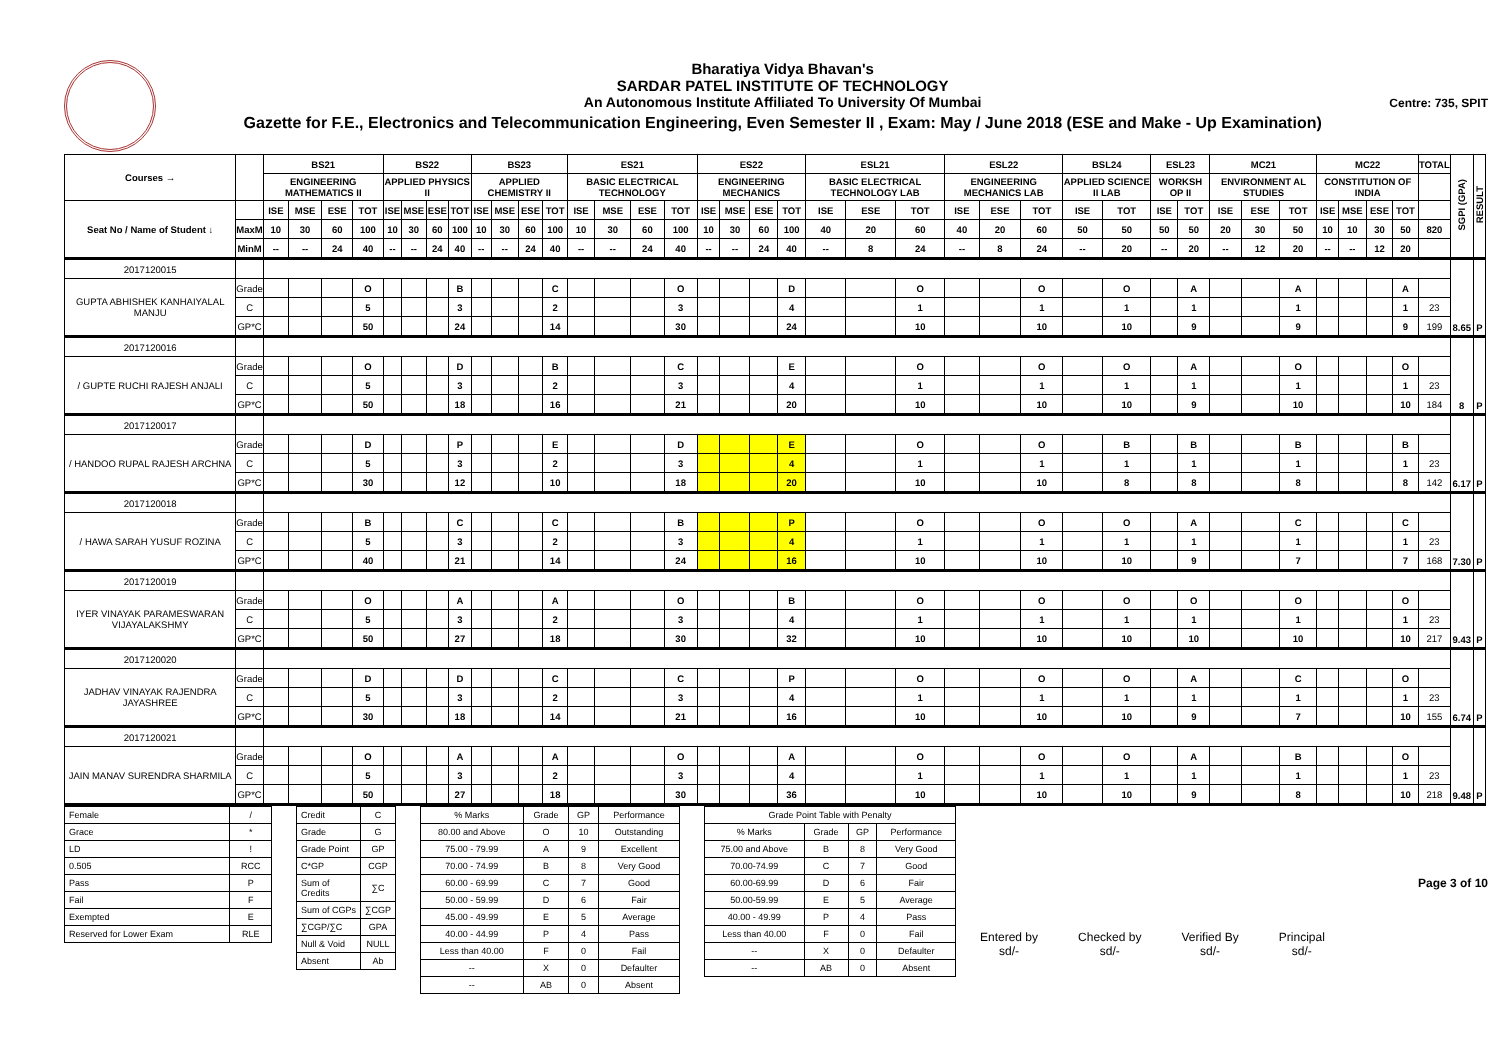Bharatiya Vidya Bhavan's
SARDAR PATEL INSTITUTE OF TECHNOLOGY
An Autonomous Institute Affiliated To University Of Mumbai
Gazette for F.E., Electronics and Telecommunication Engineering, Even Semester II , Exam: May / June 2018 (ESE and Make - Up Examination)
Centre: 735, SPIT
| Courses → | | BS21 | | | | BS22 | | | | BS23 | | | | ES21 | | | | ES22 | | | | ESL21 | | | ESL22 | | | BSL24 | | ESL23 | | MC21 | | | MC22 | | | | TOTAL | SGPI (GPA) | RESULT |
| --- | --- | --- | --- | --- | --- | --- | --- | --- | --- | --- | --- | --- | --- | --- | --- | --- | --- | --- | --- | --- | --- | --- | --- | --- | --- | --- | --- | --- | --- | --- | --- | --- | --- | --- | --- | --- | --- | --- | --- | --- | --- |
| | | ENGINEERING MATHEMATICS II | | | | APPLIED PHYSICS II | | | | APPLIED CHEMISTRY II | | | | BASIC ELECTRICAL TECHNOLOGY | | | | ENGINEERING MECHANICS | | | | BASIC ELECTRICAL TECHNOLOGY LAB | | | ENGINEERING MECHANICS LAB | | | APPLIED SCIENCE II LAB | | WORKSH OP II | | ENVIRONMENT AL STUDIES | | | CONSTITUTION OF INDIA | | | | | | |
| Seat No / Name of Student ↓ | | ISE | MSE | ESE | TOT | ISE | MSE | ESE | TOT | ISE | MSE | ESE | TOT | ISE | MSE | ESE | TOT | ISE | MSE | ESE | TOT | ISE | ESE | TOT | ISE | ESE | TOT | ISE | TOT | ISE | TOT | ISE | ESE | TOT | ISE | MSE | ESE | TOT | | | |
| | MaxM | 10 | 30 | 60 | 100 | 10 | 30 | 60 | 100 | 10 | 30 | 60 | 100 | 10 | 30 | 60 | 100 | 10 | 30 | 60 | 100 | 40 | 20 | 60 | 40 | 20 | 60 | 50 | 50 | 50 | 50 | 20 | 30 | 50 | 10 | 10 | 30 | 50 | 820 | | |
| | MinM | -- | -- | 24 | 40 | -- | -- | 24 | 40 | -- | -- | 24 | 40 | -- | -- | 24 | 40 | -- | -- | 24 | 40 | -- | 8 | 24 | -- | 8 | 24 | -- | 20 | -- | 20 | -- | 12 | 20 | -- | -- | 12 | 20 | | | |
| 2017120015 | | | | | | | | | | | | | | | | | | | | | | | | | | | | | | | | | | | | | | | | 8.65 | P |
| GUPTA ABHISHEK KANHAIYALAL MANJU | Grade | | | | O | | | | B | | | | C | | | | O | | | | D | | | O | | | O | | O | | A | | | A | | | | A | | | |
| | C | | | | 5 | | | | 3 | | | | 2 | | | | 3 | | | | 4 | | | 1 | | | 1 | | 1 | | 1 | | | 1 | | | | 1 | 23 | | |
| | GP*C | | | | 50 | | | | 24 | | | | 14 | | | | 30 | | | | 24 | | | 10 | | | 10 | | 10 | | 9 | | | 9 | | | | 9 | 199 | | |
| 2017120016 | | | | | | | | | | | | | | | | | | | | | | | | | | | | | | | | | | | | | | | | 8 | P |
| / GUPTE RUCHI RAJESH ANJALI | Grade | | | | O | | | | D | | | | B | | | | C | | | | E | | | O | | | O | | O | | A | | | O | | | | O | | | |
| | C | | | | 5 | | | | 3 | | | | 2 | | | | 3 | | | | 4 | | | 1 | | | 1 | | 1 | | 1 | | | 1 | | | | 1 | 23 | | |
| | GP*C | | | | 50 | | | | 18 | | | | 16 | | | | 21 | | | | 20 | | | 10 | | | 10 | | 10 | | 9 | | | 10 | | | | 10 | 184 | | |
| 2017120017 | | | | | | | | | | | | | | | | | | | | | | | | | | | | | | | | | | | | | | | | 6.17 | P |
| / HANDOO RUPAL RAJESH ARCHNA | Grade | | | | D | | | | P | | | | E | | | | D | | | | E | | | O | | | O | | B | | B | | | B | | | | B | | | |
| | C | | | | 5 | | | | 3 | | | | 2 | | | | 3 | | | | 4 | | | 1 | | | 1 | | 1 | | 1 | | | 1 | | | | 1 | 23 | | |
| | GP*C | | | | 30 | | | | 12 | | | | 10 | | | | 18 | | | | 20 | | | 10 | | | 10 | | 8 | | 8 | | | 8 | | | | 8 | 142 | | |
| 2017120018 | | | | | | | | | | | | | | | | | | | | | | | | | | | | | | | | | | | | | | | | 7.30 | P |
| / HAWA SARAH YUSUF ROZINA | Grade | | | | B | | | | C | | | | C | | | | B | | | | P | | | O | | | O | | O | | A | | | C | | | | C | | | |
| | C | | | | 5 | | | | 3 | | | | 2 | | | | 3 | | | | 4 | | | 1 | | | 1 | | 1 | | 1 | | | 1 | | | | 1 | 23 | | |
| | GP*C | | | | 40 | | | | 21 | | | | 14 | | | | 24 | | | | 16 | | | 10 | | | 10 | | 10 | | 9 | | | 7 | | | | 7 | 168 | | |
| 2017120019 | | | | | | | | | | | | | | | | | | | | | | | | | | | | | | | | | | | | | | | | 9.43 | P |
| IYER VINAYAK PARAMESWARAN VIJAYALAKSHMY | Grade | | | | O | | | | A | | | | A | | | | O | | | | B | | | O | | | O | | O | | O | | | O | | | | O | | | |
| | C | | | | 5 | | | | 3 | | | | 2 | | | | 3 | | | | 4 | | | 1 | | | 1 | | 1 | | 1 | | | 1 | | | | 1 | 23 | | |
| | GP*C | | | | 50 | | | | 27 | | | | 18 | | | | 30 | | | | 32 | | | 10 | | | 10 | | 10 | | 10 | | | 10 | | | | 10 | 217 | | |
| 2017120020 | | | | | | | | | | | | | | | | | | | | | | | | | | | | | | | | | | | | | | | | 6.74 | P |
| JADHAV VINAYAK RAJENDRA JAYASHREE | Grade | | | | D | | | | D | | | | C | | | | C | | | | P | | | O | | | O | | O | | A | | | C | | | | O | | | |
| | C | | | | 5 | | | | 3 | | | | 2 | | | | 3 | | | | 4 | | | 1 | | | 1 | | 1 | | 1 | | | 1 | | | | 1 | 23 | | |
| | GP*C | | | | 30 | | | | 18 | | | | 14 | | | | 21 | | | | 16 | | | 10 | | | 10 | | 10 | | 9 | | | 7 | | | | 10 | 155 | | |
| 2017120021 | | | | | | | | | | | | | | | | | | | | | | | | | | | | | | | | | | | | | | | | 9.48 | P |
| JAIN MANAV SURENDRA SHARMILA | Grade | | | | O | | | | A | | | | A | | | | O | | | | A | | | O | | | O | | O | | A | | | B | | | | O | | | |
| | C | | | | 5 | | | | 3 | | | | 2 | | | | 3 | | | | 4 | | | 1 | | | 1 | | 1 | | 1 | | | 1 | | | | 1 | 23 | | |
| | GP*C | | | | 50 | | | | 27 | | | | 18 | | | | 30 | | | | 36 | | | 10 | | | 10 | | 10 | | 9 | | | 8 | | | | 10 | 218 | | |
| Female | / |
| Grace | * |
| LD | ! |
| 0.505 | RCC |
| Pass | P |
| Fail | F |
| Exempted | E |
| Reserved for Lower Exam | RLE |
| Credit | C |
| Grade | G |
| Grade Point | GP |
| C*GP | CGP |
| Sum of Credits | ∑C |
| Sum of CGPs | ∑CGP |
| ∑CGP/∑C | GPA |
| Null & Void | NULL |
| Absent | Ab |
| % Marks | Grade | GP | Performance |
| 80.00 and Above | O | 10 | Outstanding |
| 75.00 - 79.99 | A | 9 | Excellent |
| 70.00 - 74.99 | B | 8 | Very Good |
| 60.00 - 69.99 | C | 7 | Good |
| 50.00 - 59.99 | D | 6 | Fair |
| 45.00 - 49.99 | E | 5 | Average |
| 40.00 - 44.99 | P | 4 | Pass |
| Less than 40.00 | F | 0 | Fail |
| -- | X | 0 | Defaulter |
| -- | AB | 0 | Absent |
| Grade Point Table with Penalty | | | |
| % Marks | Grade | GP | Performance |
| 75.00 and Above | B | 8 | Very Good |
| 70.00-74.99 | C | 7 | Good |
| 60.00-69.99 | D | 6 | Fair |
| 50.00-59.99 | E | 5 | Average |
| 40.00 - 49.99 | P | 4 | Pass |
| Less than 40.00 | F | 0 | Fail |
| -- | X | 0 | Defaulter |
| -- | AB | 0 | Absent |
Page 3 of 10
Entered by
sd/-
Checked by
sd/-
Verified By
sd/-
Principal
sd/-